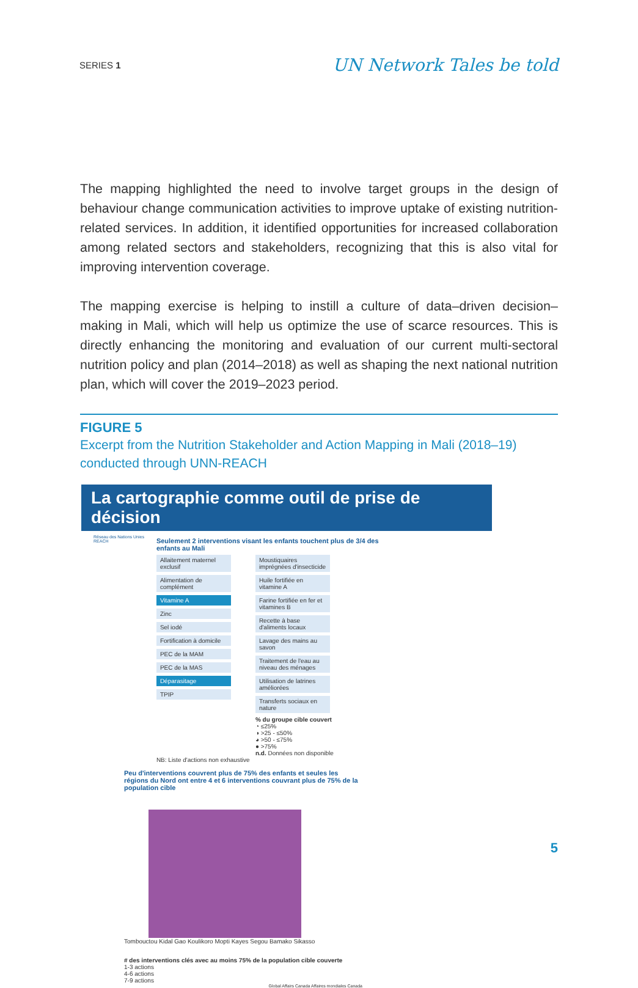SERIES 1 UN Network Tales be told
The mapping highlighted the need to involve target groups in the design of behaviour change communication activities to improve uptake of existing nutrition-related services. In addition, it identified opportunities for increased collaboration among related sectors and stakeholders, recognizing that this is also vital for improving intervention coverage.
The mapping exercise is helping to instill a culture of data–driven decision–making in Mali, which will help us optimize the use of scarce resources. This is directly enhancing the monitoring and evaluation of our current multi-sectoral nutrition policy and plan (2014–2018) as well as shaping the next national nutrition plan, which will cover the 2019–2023 period.
FIGURE 5
Excerpt from the Nutrition Stakeholder and Action Mapping in Mali (2018–19) conducted through UNN-REACH
La cartographie comme outil de prise de décision
Réseau des Nations Unies
REACH
Seulement 2 interventions visant les enfants touchent plus de 3/4 des enfants au Mali
Allaitement maternel exclusif
Alimentation de complément
Vitamine A
Zinc
Sel iodé
Fortification à domicile
PEC de la MAM
PEC de la MAS
Déparasitage
TPIP
Moustiquaires imprégnées d'insecticide
Huile fortifiée en vitamine A
Farine fortifiée en fer et vitamines B
Recette à base d'aliments locaux
Lavage des mains au savon
Traitement de l'eau au niveau des ménages
Utilisation de latrines améliorées
Transferts sociaux en nature
% du groupe cible couvert
◔ ≤25%
◑ >25 - ≤50%
◕ >50 - ≤75%
● >75%
n.d. Données non disponible
NB: Liste d'actions non exhaustive
Peu d'interventions couvrent plus de 75% des enfants et seules les régions du Nord ont entre 4 et 6 interventions couvrant plus de 75% de la population cible
Tombouctou Kidal Gao Koulikoro Mopti Kayes Segou Bamako Sikasso
# des interventions clés avec au moins 75% de la population cible couverte
1-3 actions
4-6 actions
7-9 actions
Global Affairs Canada Affaires mondiales Canada
5